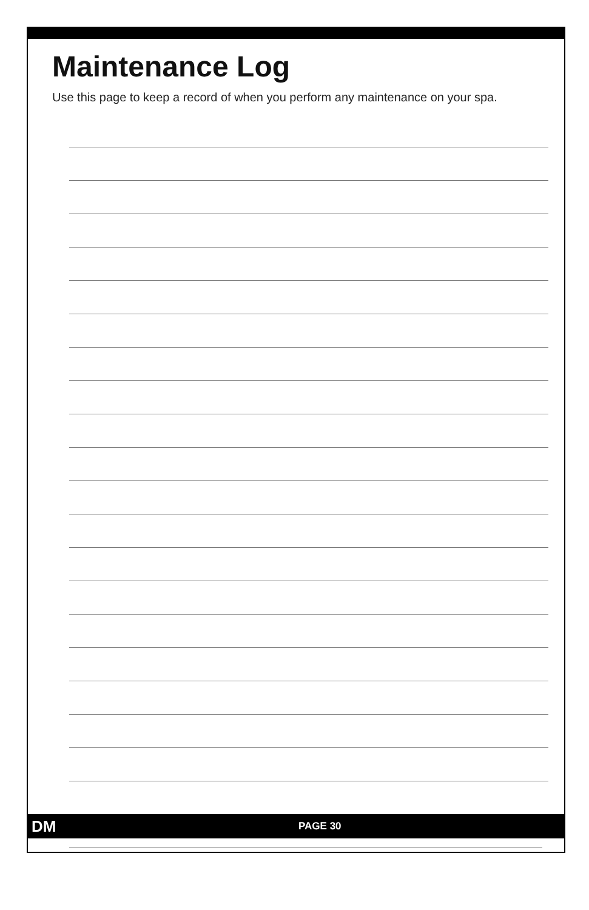Maintenance Log
Use this page to keep a record of when you perform any maintenance on your spa.
DM PAGE 30